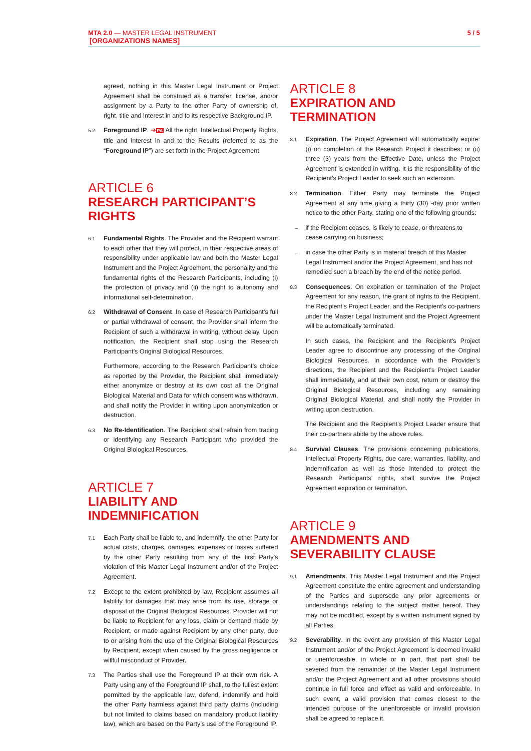MTA 2.0 — MASTER LEGAL INSTRUMENT
[ORGANIZATIONS NAMES]
5 / 5
agreed, nothing in this Master Legal Instrument or Project Agreement shall be construed as a transfer, license, and/or assignment by a Party to the other Party of ownership of, right, title and interest in and to its respective Background IP.
5.2
Foreground IP. ➔PA All the right, Intellectual Property Rights, title and interest in and to the Results (referred to as the “Foreground IP”) are set forth in the Project Agreement.
ARTICLE 6
RESEARCH PARTICIPANT’S RIGHTS
6.1
Fundamental Rights. The Provider and the Recipient warrant to each other that they will protect, in their respective areas of responsibility under applicable law and both the Master Legal Instrument and the Project Agreement, the personality and the fundamental rights of the Research Participants, including (i) the protection of privacy and (ii) the right to autonomy and informational self-determination.
6.2
Withdrawal of Consent. In case of Research Participant’s full or partial withdrawal of consent, the Provider shall inform the Recipient of such a withdrawal in writing, without delay. Upon notification, the Recipient shall stop using the Research Participant’s Original Biological Resources.
Furthermore, according to the Research Participant’s choice as reported by the Provider, the Recipient shall immediately either anonymize or destroy at its own cost all the Original Biological Material and Data for which consent was withdrawn, and shall notify the Provider in writing upon anonymization or destruction.
6.3
No Re-Identification. The Recipient shall refrain from tracing or identifying any Research Participant who provided the Original Biological Resources.
ARTICLE 7
LIABILITY AND INDEMNIFICATION
7.1
Each Party shall be liable to, and indemnify, the other Party for actual costs, charges, damages, expenses or losses suffered by the other Party resulting from any of the first Party’s violation of this Master Legal Instrument and/or of the Project Agreement.
7.2
Except to the extent prohibited by law, Recipient assumes all liability for damages that may arise from its use, storage or disposal of the Original Biological Resources. Provider will not be liable to Recipient for any loss, claim or demand made by Recipient, or made against Recipient by any other party, due to or arising from the use of the Original Biological Resources by Recipient, except when caused by the gross negligence or willful misconduct of Provider.
7.3
The Parties shall use the Foreground IP at their own risk. A Party using any of the Foreground IP shall, to the fullest extent permitted by the applicable law, defend, indemnify and hold the other Party harmless against third party claims (including but not limited to claims based on mandatory product liability law), which are based on the Party’s use of the Foreground IP.
ARTICLE 8
EXPIRATION AND TERMINATION
8.1
Expiration. The Project Agreement will automatically expire: (i) on completion of the Research Project it describes; or (ii) three (3) years from the Effective Date, unless the Project Agreement is extended in writing. It is the responsibility of the Recipient’s Project Leader to seek such an extension.
8.2
Termination. Either Party may terminate the Project Agreement at any time giving a thirty (30) -day prior written notice to the other Party, stating one of the following grounds:
–
if the Recipient ceases, is likely to cease, or threatens to cease carrying on business;
–
in case the other Party is in material breach of this Master Legal Instrument and/or the Project Agreement, and has not remedied such a breach by the end of the notice period.
8.3
Consequences. On expiration or termination of the Project Agreement for any reason, the grant of rights to the Recipient, the Recipient’s Project Leader, and the Recipient’s co-partners under the Master Legal Instrument and the Project Agreement will be automatically terminated.
In such cases, the Recipient and the Recipient’s Project Leader agree to discontinue any processing of the Original Biological Resources. In accordance with the Provider’s directions, the Recipient and the Recipient’s Project Leader shall immediately, and at their own cost, return or destroy the Original Biological Resources, including any remaining Original Biological Material, and shall notify the Provider in writing upon destruction.
The Recipient and the Recipient’s Project Leader ensure that their co-partners abide by the above rules.
8.4
Survival Clauses. The provisions concerning publications, Intellectual Property Rights, due care, warranties, liability, and indemnification as well as those intended to protect the Research Participants’ rights, shall survive the Project Agreement expiration or termination.
ARTICLE 9
AMENDMENTS AND SEVERABILITY CLAUSE
9.1
Amendments. This Master Legal Instrument and the Project Agreement constitute the entire agreement and understanding of the Parties and supersede any prior agreements or understandings relating to the subject matter hereof. They may not be modified, except by a written instrument signed by all Parties.
9.2
Severability. In the event any provision of this Master Legal Instrument and/or of the Project Agreement is deemed invalid or unenforceable, in whole or in part, that part shall be severed from the remainder of the Master Legal Instrument and/or the Project Agreement and all other provisions should continue in full force and effect as valid and enforceable. In such event, a valid provision that comes closest to the intended purpose of the unenforceable or invalid provision shall be agreed to replace it.